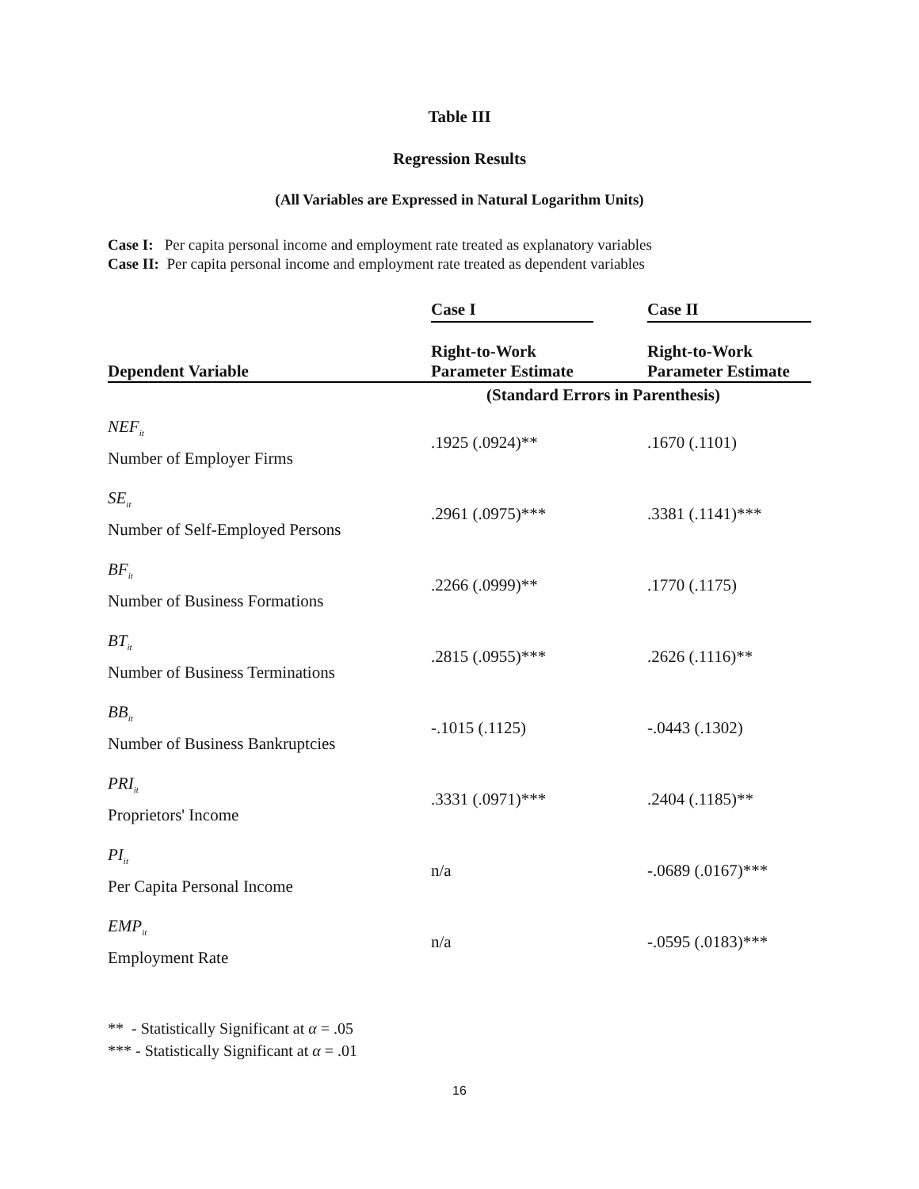Table III
Regression Results
(All Variables are Expressed in Natural Logarithm Units)
Case I: Per capita personal income and employment rate treated as explanatory variables
Case II: Per capita personal income and employment rate treated as dependent variables
| | Case I | | Case II |
| --- | --- | --- | --- |
| Dependent Variable | Right-to-Work Parameter Estimate | | Right-to-Work Parameter Estimate |
| | (Standard Errors in Parenthesis) | | |
| NEF<sub>it</sub> Number of Employer Firms | .1925 (.0924)** | | .1670 (.1101) |
| SE<sub>it</sub> Number of Self-Employed Persons | .2961 (.0975)*** | | .3381 (.1141)*** |
| BF<sub>it</sub> Number of Business Formations | .2266 (.0999)** | | .1770 (.1175) |
| BT<sub>it</sub> Number of Business Terminations | .2815 (.0955)*** | | .2626 (.1116)** |
| BB<sub>it</sub> Number of Business Bankruptcies | -.1015 (.1125) | | -.0443 (.1302) |
| PRI<sub>it</sub> Proprietors' Income | .3331 (.0971)*** | | .2404 (.1185)** |
| PI<sub>it</sub> Per Capita Personal Income | n/a | | -.0689 (.0167)*** |
| EMP<sub>it</sub> Employment Rate | n/a | | -.0595 (.0183)*** |
** - Statistically Significant at α = .05
*** - Statistically Significant at α = .01
16